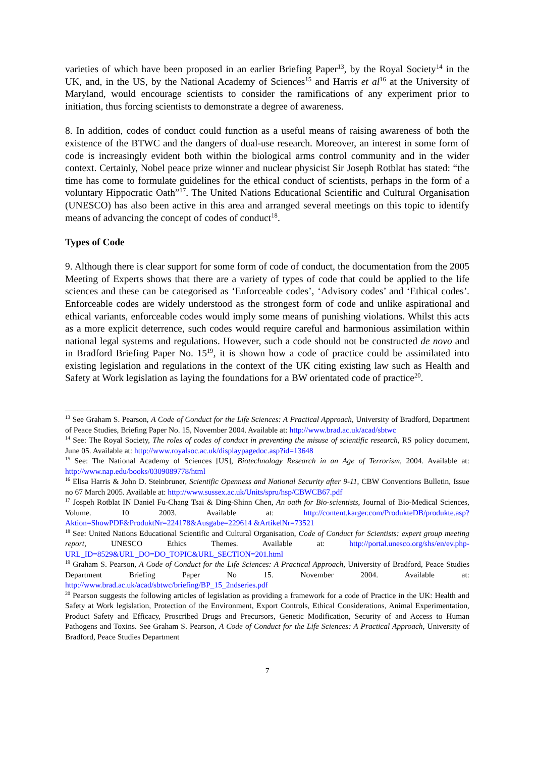varieties of which have been proposed in an earlier Briefing Paper<sup>13</sup>, by the Royal Society<sup>14</sup> in the UK, and, in the US, by the National Academy of Sciences<sup>15</sup> and Harris et al<sup>16</sup> at the University of Maryland, would encourage scientists to consider the ramifications of any experiment prior to initiation, thus forcing scientists to demonstrate a degree of awareness.
8. In addition, codes of conduct could function as a useful means of raising awareness of both the existence of the BTWC and the dangers of dual-use research. Moreover, an interest in some form of code is increasingly evident both within the biological arms control community and in the wider context. Certainly, Nobel peace prize winner and nuclear physicist Sir Joseph Rotblat has stated: “the time has come to formulate guidelines for the ethical conduct of scientists, perhaps in the form of a voluntary Hippocratic Oath”<sup>17</sup>. The United Nations Educational Scientific and Cultural Organisation (UNESCO) has also been active in this area and arranged several meetings on this topic to identify means of advancing the concept of codes of conduct<sup>18</sup>.
Types of Code
9. Although there is clear support for some form of code of conduct, the documentation from the 2005 Meeting of Experts shows that there are a variety of types of code that could be applied to the life sciences and these can be categorised as ‘Enforceable codes’, ‘Advisory codes’ and ‘Ethical codes’. Enforceable codes are widely understood as the strongest form of code and unlike aspirational and ethical variants, enforceable codes would imply some means of punishing violations. Whilst this acts as a more explicit deterrence, such codes would require careful and harmonious assimilation within national legal systems and regulations. However, such a code should not be constructed de novo and in Bradford Briefing Paper No. 15<sup>19</sup>, it is shown how a code of practice could be assimilated into existing legislation and regulations in the context of the UK citing existing law such as Health and Safety at Work legislation as laying the foundations for a BW orientated code of practice<sup>20</sup>.
<sup>13</sup> See Graham S. Pearson, A Code of Conduct for the Life Sciences: A Practical Approach, University of Bradford, Department of Peace Studies, Briefing Paper No. 15, November 2004. Available at: http://www.brad.ac.uk/acad/sbtwc
<sup>14</sup> See: The Royal Society, The roles of codes of conduct in preventing the misuse of scientific research, RS policy document, June 05. Available at: http://www.royalsoc.ac.uk/displaypagedoc.asp?id=13648
<sup>15</sup> See: The National Academy of Sciences [US], Biotechnology Research in an Age of Terrorism, 2004. Available at: http://www.nap.edu/books/0309089778/html
<sup>16</sup> Elisa Harris & John D. Steinbruner, Scientific Openness and National Security after 9-11, CBW Conventions Bulletin, Issue no 67 March 2005. Available at: http://www.sussex.ac.uk/Units/spru/hsp/CBWCB67.pdf
<sup>17</sup> Jospeh Rotblat IN Daniel Fu-Chang Tsai & Ding-Shinn Chen, An oath for Bio-scientists, Journal of Bio-Medical Sciences, Volume. 10 2003. Available at: http://content.karger.com/ProdukteDB/produkte.asp?Aktion=ShowPDF&ProduktNr=224178&Ausgabe=229614 &ArtikelNr=73521
<sup>18</sup> See: United Nations Educational Scientific and Cultural Organisation, Code of Conduct for Scientists: expert group meeting report, UNESCO Ethics Themes. Available at: http://portal.unesco.org/shs/en/ev.php-URL_ID=8529&URL_DO=DO_TOPIC&URL_SECTION=201.html
<sup>19</sup> Graham S. Pearson, A Code of Conduct for the Life Sciences: A Practical Approach, University of Bradford, Peace Studies Department Briefing Paper No 15. November 2004. Available at: http://www.brad.ac.uk/acad/sbtwc/briefing/BP_15_2ndseries.pdf
<sup>20</sup> Pearson suggests the following articles of legislation as providing a framework for a code of Practice in the UK: Health and Safety at Work legislation, Protection of the Environment, Export Controls, Ethical Considerations, Animal Experimentation, Product Safety and Efficacy, Proscribed Drugs and Precursors, Genetic Modification, Security of and Access to Human Pathogens and Toxins. See Graham S. Pearson, A Code of Conduct for the Life Sciences: A Practical Approach, University of Bradford, Peace Studies Department
7